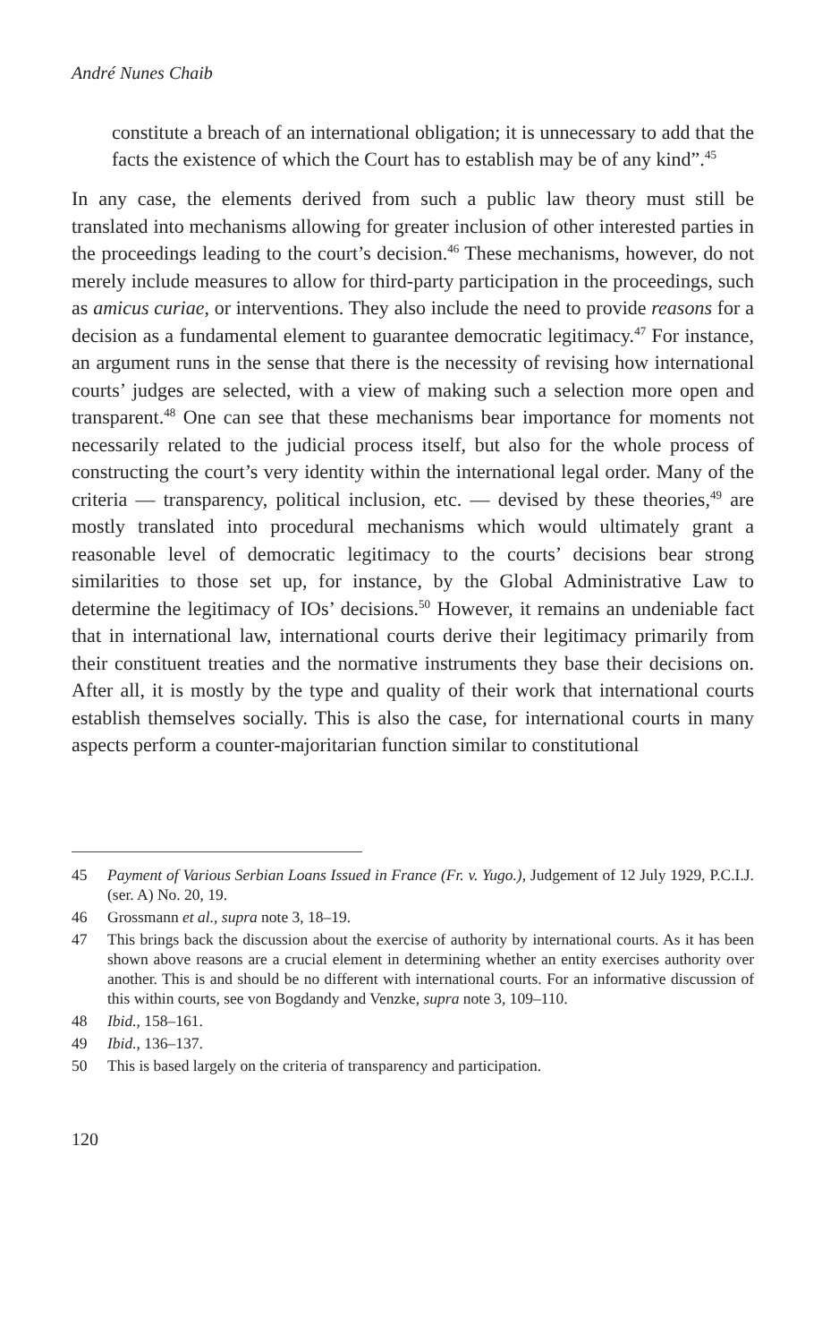André Nunes Chaib
constitute a breach of an international obligation; it is unnecessary to add that the facts the existence of which the Court has to establish may be of any kind”.<sup>45</sup>
In any case, the elements derived from such a public law theory must still be translated into mechanisms allowing for greater inclusion of other interested parties in the proceedings leading to the court’s decision.<sup>46</sup> These mechanisms, however, do not merely include measures to allow for third-party participation in the proceedings, such as amicus curiae, or interventions. They also include the need to provide reasons for a decision as a fundamental element to guarantee democratic legitimacy.<sup>47</sup> For instance, an argument runs in the sense that there is the necessity of revising how international courts’ judges are selected, with a view of making such a selection more open and transparent.<sup>48</sup> One can see that these mechanisms bear importance for moments not necessarily related to the judicial process itself, but also for the whole process of constructing the court’s very identity within the international legal order. Many of the criteria — transparency, political inclusion, etc. — devised by these theories,<sup>49</sup> are mostly translated into procedural mechanisms which would ultimately grant a reasonable level of democratic legitimacy to the courts’ decisions bear strong similarities to those set up, for instance, by the Global Administrative Law to determine the legitimacy of IOs’ decisions.<sup>50</sup> However, it remains an undeniable fact that in international law, international courts derive their legitimacy primarily from their constituent treaties and the normative instruments they base their decisions on. After all, it is mostly by the type and quality of their work that international courts establish themselves socially. This is also the case, for international courts in many aspects perform a counter-majoritarian function similar to constitutional
45 Payment of Various Serbian Loans Issued in France (Fr. v. Yugo.), Judgement of 12 July 1929, P.C.I.J. (ser. A) No. 20, 19.
46 Grossmann et al., supra note 3, 18–19.
47 This brings back the discussion about the exercise of authority by international courts. As it has been shown above reasons are a crucial element in determining whether an entity exercises authority over another. This is and should be no different with international courts. For an informative discussion of this within courts, see von Bogdandy and Venzke, supra note 3, 109–110.
48 Ibid., 158–161.
49 Ibid., 136–137.
50 This is based largely on the criteria of transparency and participation.
120